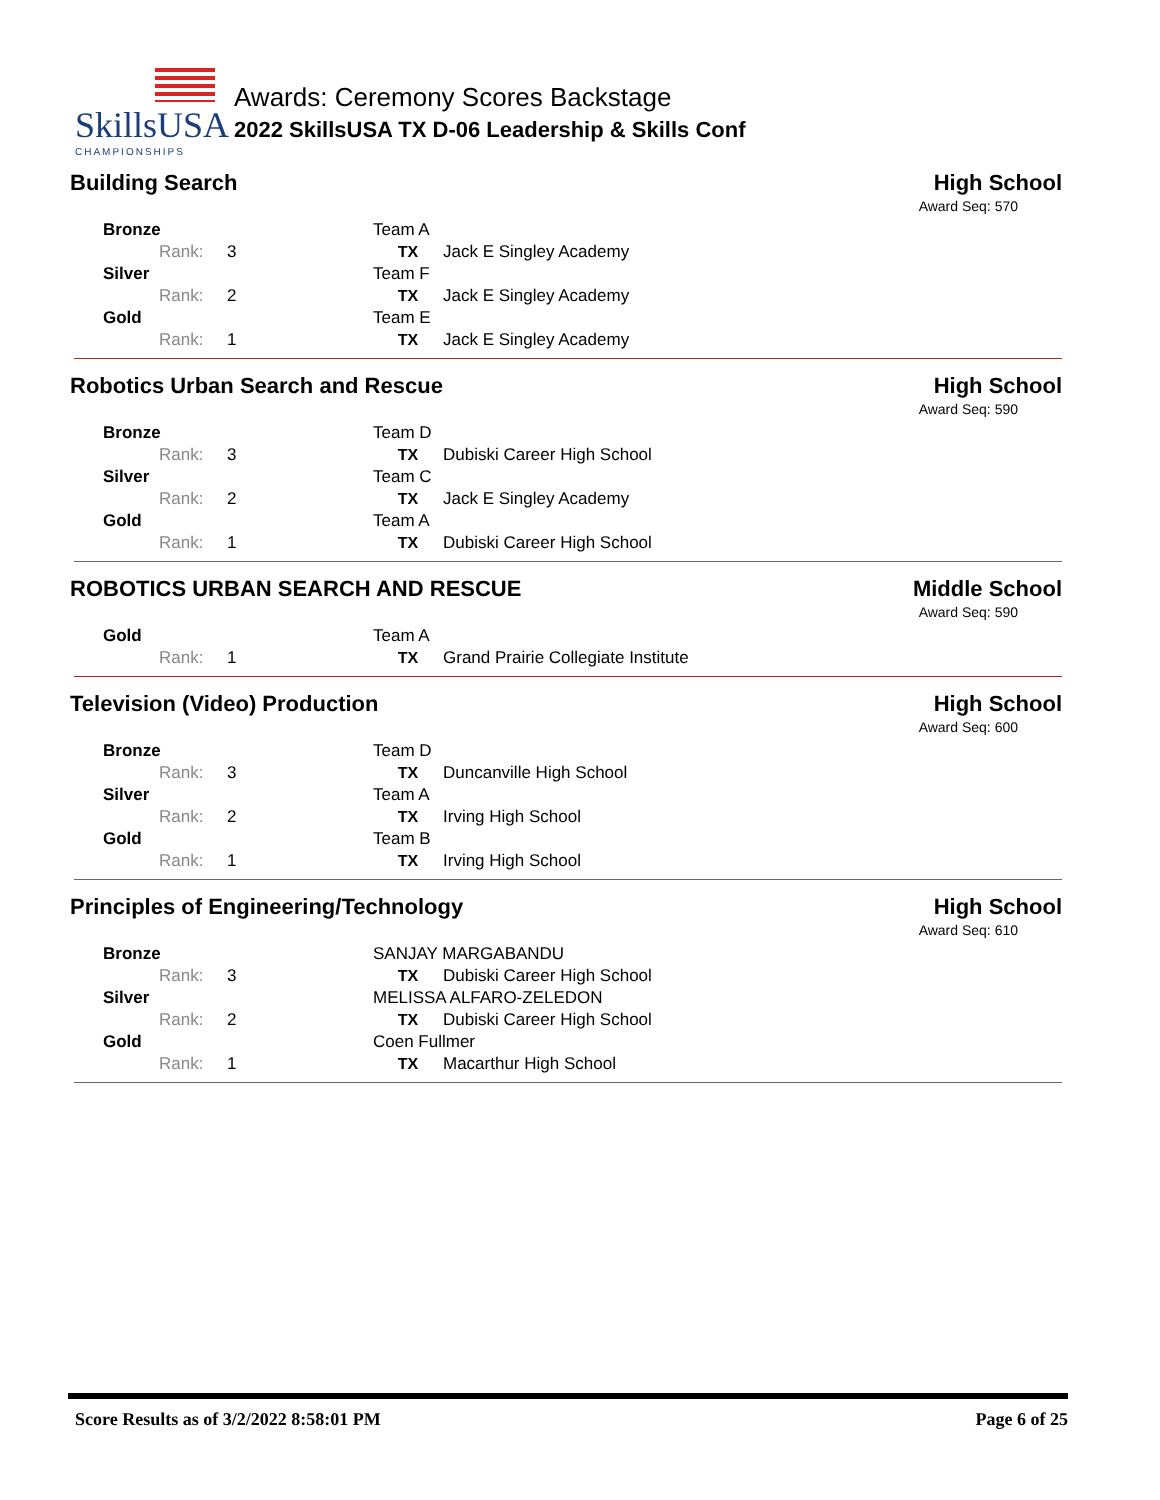SkillsUSA
CHAMPIONSHIPS
Awards: Ceremony Scores Backstage
2022 SkillsUSA TX D-06 Leadership & Skills Conf
Building Search High School
Award Seq: 570
| Bronze | Team A | |
| Rank: 3 | TX | Jack E Singley Academy |
| Silver | Team F | |
| Rank: 2 | TX | Jack E Singley Academy |
| Gold | Team E | |
| Rank: 1 | TX | Jack E Singley Academy |
Robotics Urban Search and Rescue High School
Award Seq: 590
| Bronze | Team D | |
| Rank: 3 | TX | Dubiski Career High School |
| Silver | Team C | |
| Rank: 2 | TX | Jack E Singley Academy |
| Gold | Team A | |
| Rank: 1 | TX | Dubiski Career High School |
ROBOTICS URBAN SEARCH AND RESCUE Middle School
Award Seq: 590
| Gold | Team A | |
| Rank: 1 | TX | Grand Prairie Collegiate Institute |
Television (Video) Production High School
Award Seq: 600
| Bronze | Team D | |
| Rank: 3 | TX | Duncanville High School |
| Silver | Team A | |
| Rank: 2 | TX | Irving High School |
| Gold | Team B | |
| Rank: 1 | TX | Irving High School |
Principles of Engineering/Technology High School
Award Seq: 610
| Bronze | SANJAY MARGABANDU | |
| Rank: 3 | TX | Dubiski Career High School |
| Silver | MELISSA ALFARO-ZELEDON | |
| Rank: 2 | TX | Dubiski Career High School |
| Gold | Coen Fullmer | |
| Rank: 1 | TX | Macarthur High School |
Score Results as of 3/2/2022 8:58:01 PM Page 6 of 25